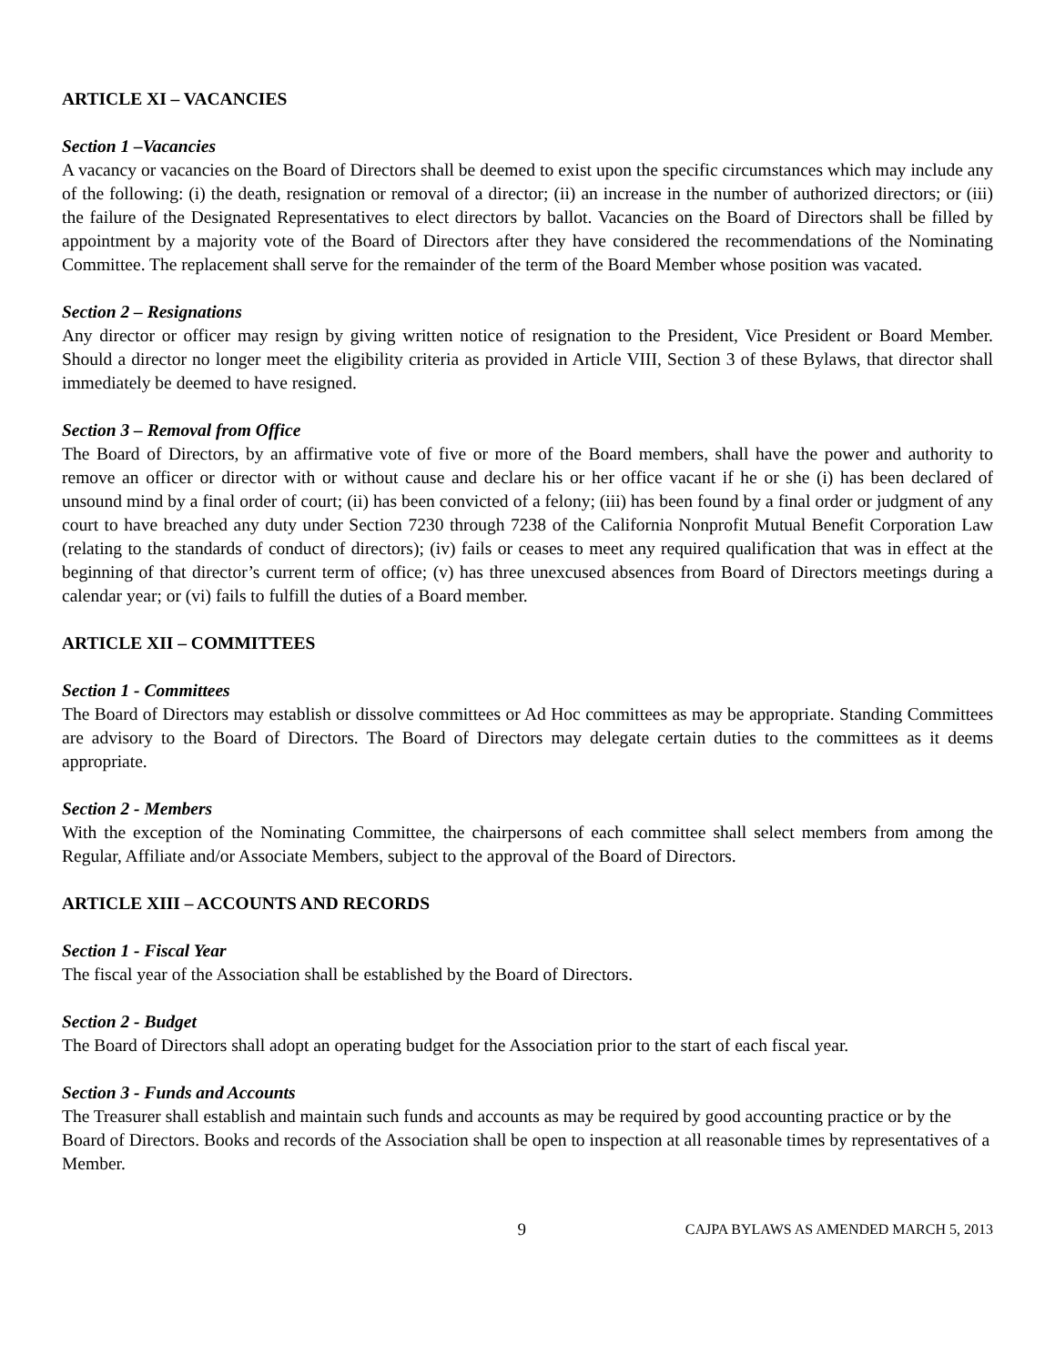ARTICLE XI – VACANCIES
Section 1 –Vacancies
A vacancy or vacancies on the Board of Directors shall be deemed to exist upon the specific circumstances which may include any of the following: (i) the death, resignation or removal of a director; (ii) an increase in the number of authorized directors; or (iii) the failure of the Designated Representatives to elect directors by ballot. Vacancies on the Board of Directors shall be filled by appointment by a majority vote of the Board of Directors after they have considered the recommendations of the Nominating Committee. The replacement shall serve for the remainder of the term of the Board Member whose position was vacated.
Section 2 – Resignations
Any director or officer may resign by giving written notice of resignation to the President, Vice President or Board Member. Should a director no longer meet the eligibility criteria as provided in Article VIII, Section 3 of these Bylaws, that director shall immediately be deemed to have resigned.
Section 3 – Removal from Office
The Board of Directors, by an affirmative vote of five or more of the Board members, shall have the power and authority to remove an officer or director with or without cause and declare his or her office vacant if he or she (i) has been declared of unsound mind by a final order of court; (ii) has been convicted of a felony; (iii) has been found by a final order or judgment of any court to have breached any duty under Section 7230 through 7238 of the California Nonprofit Mutual Benefit Corporation Law (relating to the standards of conduct of directors); (iv) fails or ceases to meet any required qualification that was in effect at the beginning of that director’s current term of office; (v) has three unexcused absences from Board of Directors meetings during a calendar year; or (vi) fails to fulfill the duties of a Board member.
ARTICLE XII – COMMITTEES
Section 1 - Committees
The Board of Directors may establish or dissolve committees or Ad Hoc committees as may be appropriate. Standing Committees are advisory to the Board of Directors. The Board of Directors may delegate certain duties to the committees as it deems appropriate.
Section 2 - Members
With the exception of the Nominating Committee, the chairpersons of each committee shall select members from among the Regular, Affiliate and/or Associate Members, subject to the approval of the Board of Directors.
ARTICLE XIII – ACCOUNTS AND RECORDS
Section 1 - Fiscal Year
The fiscal year of the Association shall be established by the Board of Directors.
Section 2 - Budget
The Board of Directors shall adopt an operating budget for the Association prior to the start of each fiscal year.
Section 3 - Funds and Accounts
The Treasurer shall establish and maintain such funds and accounts as may be required by good accounting practice or by the Board of Directors. Books and records of the Association shall be open to inspection at all reasonable times by representatives of a Member.
9 CAJPA BYLAWS AS AMENDED MARCH 5, 2013